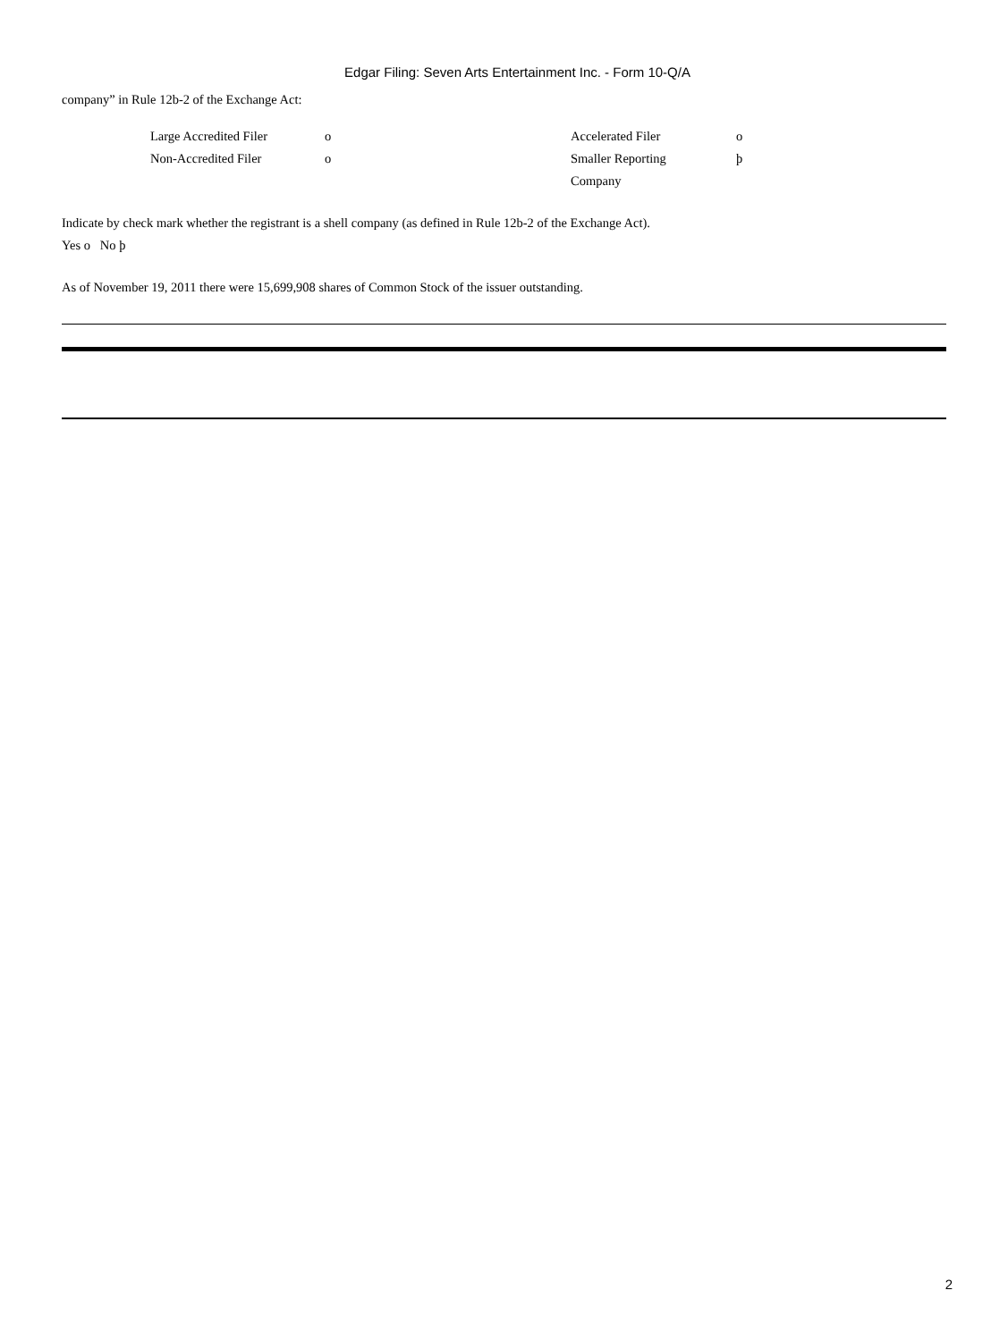Edgar Filing: Seven Arts Entertainment Inc. - Form 10-Q/A
company” in Rule 12b-2 of the Exchange Act:
| Large Accredited Filer | o | Accelerated Filer | o |
| Non-Accredited Filer | o | Smaller Reporting Company | þ |
Indicate by check mark whether the registrant is a shell company (as defined in Rule 12b-2 of the Exchange Act).
Yes o No þ
As of November 19, 2011 there were 15,699,908 shares of Common Stock of the issuer outstanding.
2